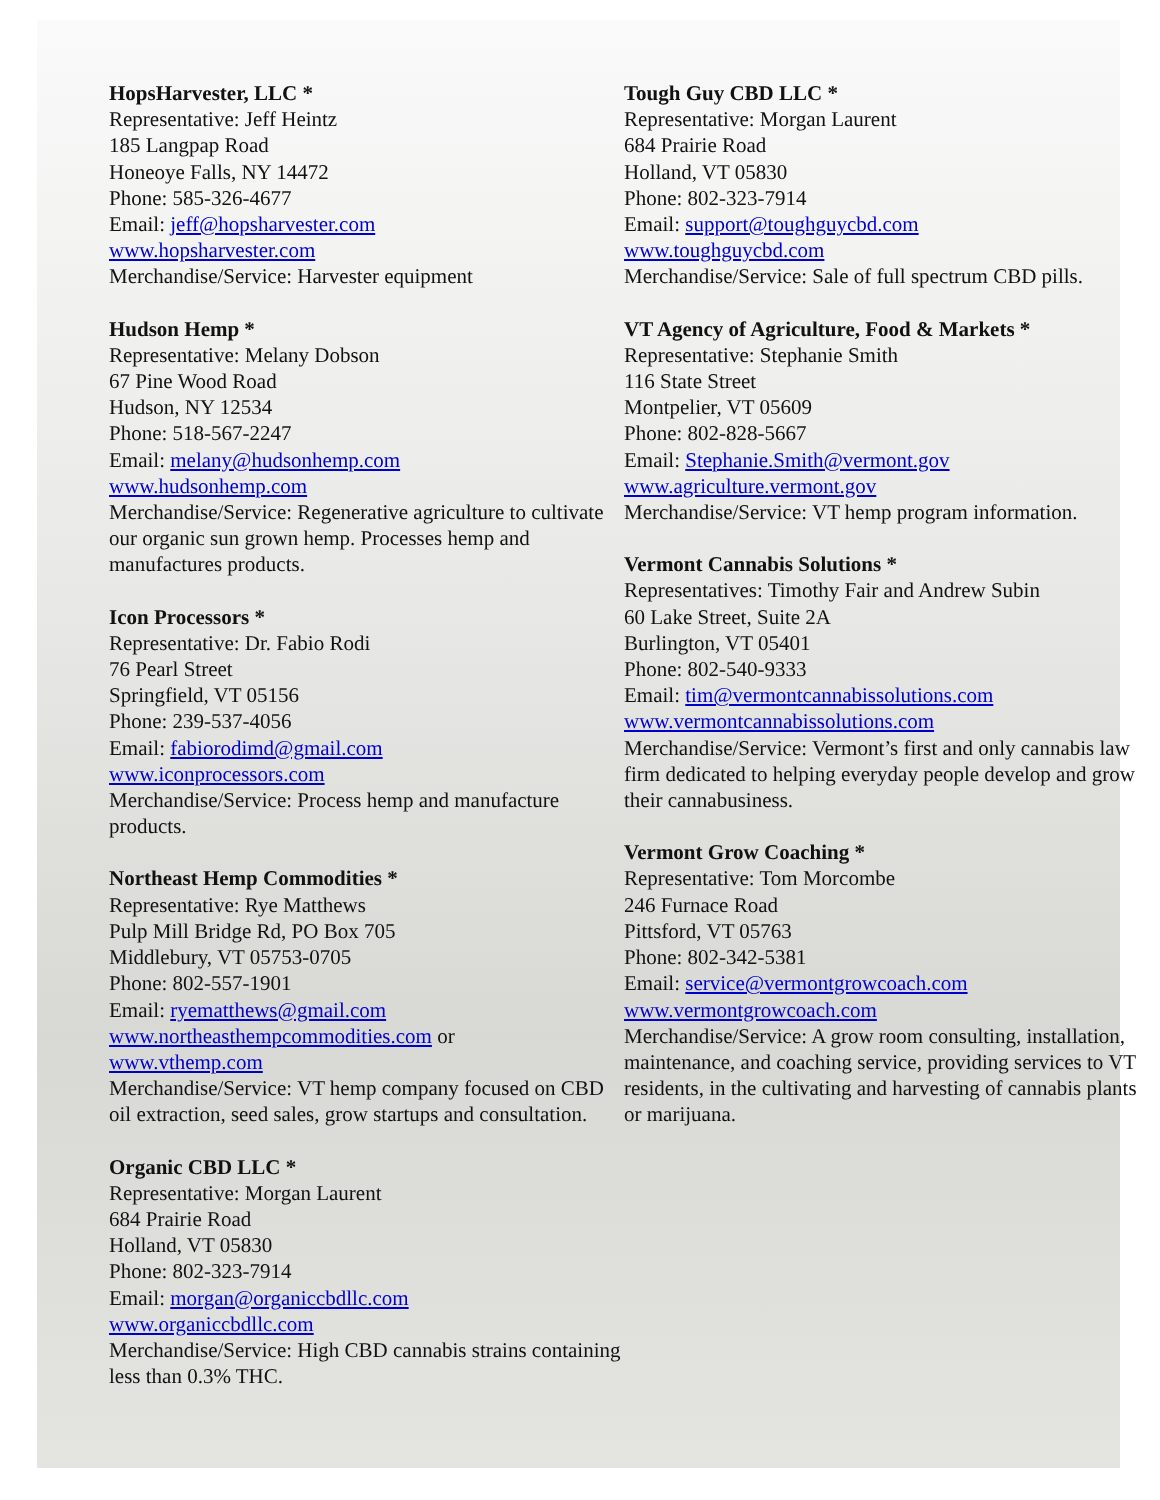HopsHarvester, LLC *
Representative: Jeff Heintz
185 Langpap Road
Honeoye Falls, NY 14472
Phone: 585-326-4677
Email: jeff@hopsharvester.com
www.hopsharvester.com
Merchandise/Service: Harvester equipment
Hudson Hemp *
Representative: Melany Dobson
67 Pine Wood Road
Hudson, NY 12534
Phone: 518-567-2247
Email: melany@hudsonhemp.com
www.hudsonhemp.com
Merchandise/Service: Regenerative agriculture to cultivate our organic sun grown hemp. Processes hemp and manufactures products.
Icon Processors *
Representative: Dr. Fabio Rodi
76 Pearl Street
Springfield, VT 05156
Phone: 239-537-4056
Email: fabiorodimd@gmail.com
www.iconprocessors.com
Merchandise/Service: Process hemp and manufacture products.
Northeast Hemp Commodities *
Representative: Rye Matthews
Pulp Mill Bridge Rd, PO Box 705
Middlebury, VT 05753-0705
Phone: 802-557-1901
Email: ryematthews@gmail.com
www.northeasthempcommodities.com or
www.vthemp.com
Merchandise/Service: VT hemp company focused on CBD oil extraction, seed sales, grow startups and consultation.
Organic CBD LLC *
Representative: Morgan Laurent
684 Prairie Road
Holland, VT 05830
Phone: 802-323-7914
Email: morgan@organiccbdllc.com
www.organiccbdllc.com
Merchandise/Service: High CBD cannabis strains containing less than 0.3% THC.
Tough Guy CBD LLC *
Representative: Morgan Laurent
684 Prairie Road
Holland, VT 05830
Phone: 802-323-7914
Email: support@toughguycbd.com
www.toughguycbd.com
Merchandise/Service: Sale of full spectrum CBD pills.
VT Agency of Agriculture, Food & Markets *
Representative: Stephanie Smith
116 State Street
Montpelier, VT 05609
Phone: 802-828-5667
Email: Stephanie.Smith@vermont.gov
www.agriculture.vermont.gov
Merchandise/Service: VT hemp program information.
Vermont Cannabis Solutions *
Representatives: Timothy Fair and Andrew Subin
60 Lake Street, Suite 2A
Burlington, VT 05401
Phone: 802-540-9333
Email: tim@vermontcannabissolutions.com
www.vermontcannabissolutions.com
Merchandise/Service: Vermont’s first and only cannabis law firm dedicated to helping everyday people develop and grow their cannabusiness.
Vermont Grow Coaching *
Representative: Tom Morcombe
246 Furnace Road
Pittsford, VT 05763
Phone: 802-342-5381
Email: service@vermontgrowcoach.com
www.vermontgrowcoach.com
Merchandise/Service: A grow room consulting, installation, maintenance, and coaching service, providing services to VT residents, in the cultivating and harvesting of cannabis plants or marijuana.